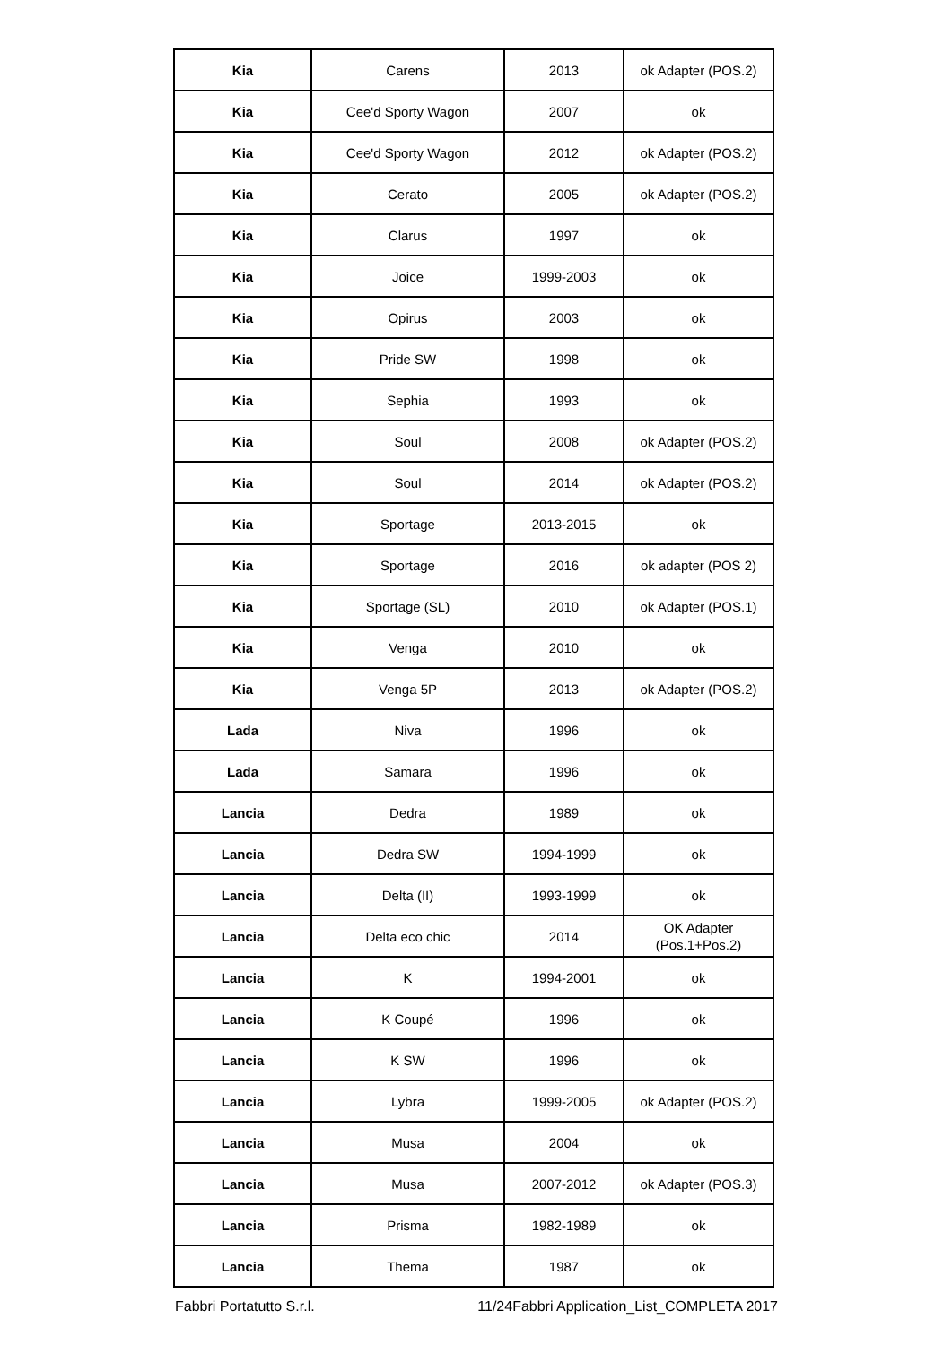| Kia | Carens | 2013 | ok Adapter (POS.2) |
| Kia | Cee'd Sporty Wagon | 2007 | ok |
| Kia | Cee'd Sporty Wagon | 2012 | ok Adapter (POS.2) |
| Kia | Cerato | 2005 | ok Adapter (POS.2) |
| Kia | Clarus | 1997 | ok |
| Kia | Joice | 1999-2003 | ok |
| Kia | Opirus | 2003 | ok |
| Kia | Pride SW | 1998 | ok |
| Kia | Sephia | 1993 | ok |
| Kia | Soul | 2008 | ok Adapter (POS.2) |
| Kia | Soul | 2014 | ok Adapter (POS.2) |
| Kia | Sportage | 2013-2015 | ok |
| Kia | Sportage | 2016 | ok adapter (POS 2) |
| Kia | Sportage (SL) | 2010 | ok Adapter (POS.1) |
| Kia | Venga | 2010 | ok |
| Kia | Venga 5P | 2013 | ok Adapter (POS.2) |
| Lada | Niva | 1996 | ok |
| Lada | Samara | 1996 | ok |
| Lancia | Dedra | 1989 | ok |
| Lancia | Dedra SW | 1994-1999 | ok |
| Lancia | Delta (II) | 1993-1999 | ok |
| Lancia | Delta eco chic | 2014 | OK Adapter (Pos.1+Pos.2) |
| Lancia | K | 1994-2001 | ok |
| Lancia | K Coupé | 1996 | ok |
| Lancia | K SW | 1996 | ok |
| Lancia | Lybra | 1999-2005 | ok Adapter (POS.2) |
| Lancia | Musa | 2004 | ok |
| Lancia | Musa | 2007-2012 | ok Adapter (POS.3) |
| Lancia | Prisma | 1982-1989 | ok |
| Lancia | Thema | 1987 | ok |
Fabbri Portatutto S.r.l. 11/24Fabbri Application_List_COMPLETA 2017